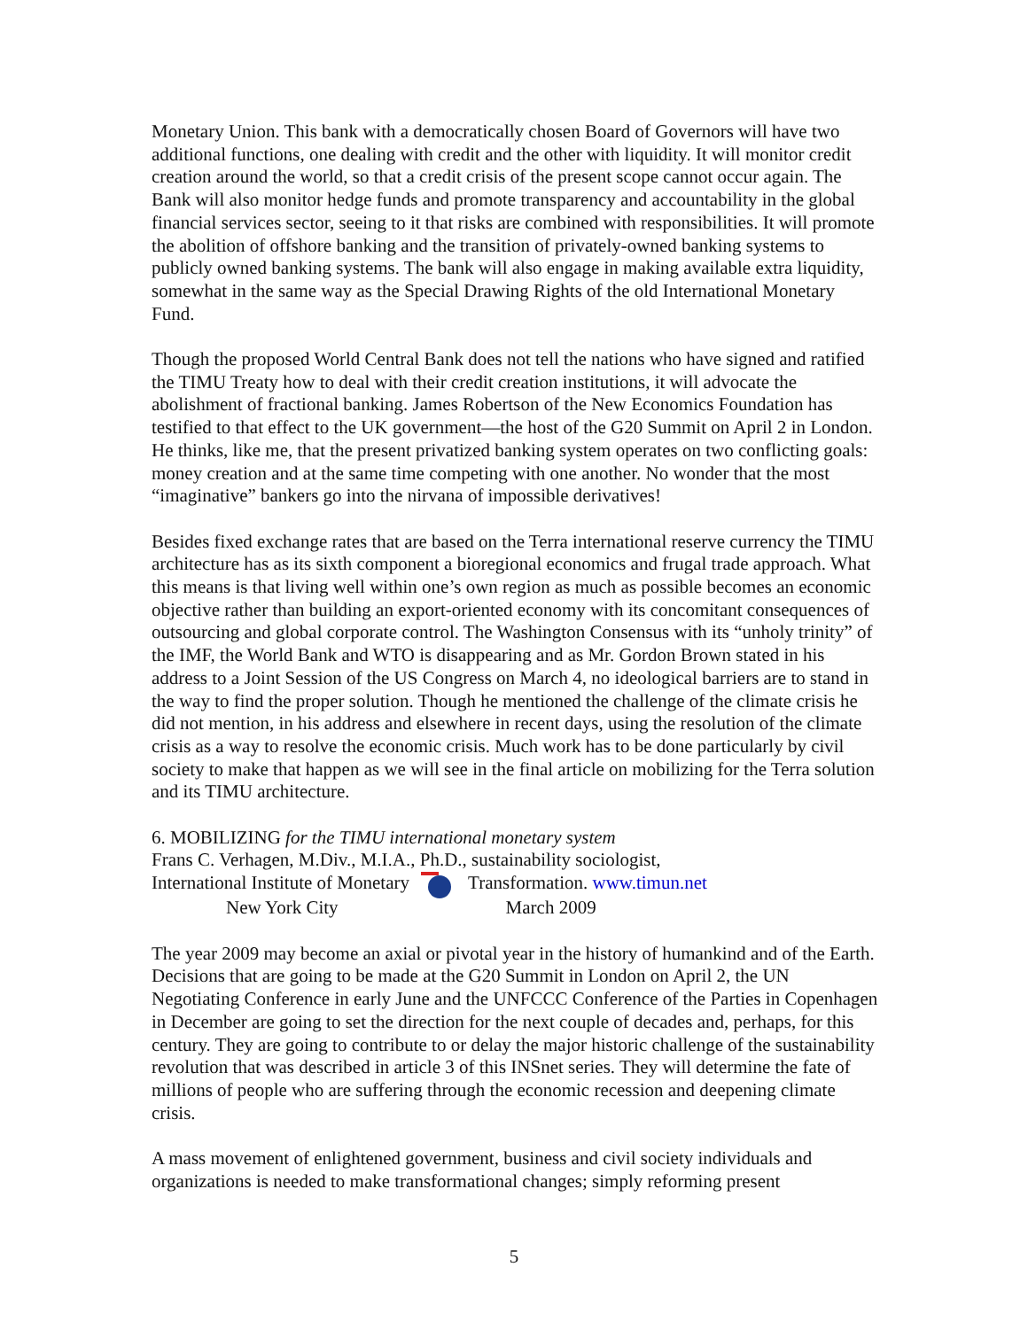Monetary Union. This bank with a democratically chosen Board of Governors will have two additional functions, one dealing with credit and the other with liquidity. It will monitor credit creation around the world, so that a credit crisis of the present scope cannot occur again. The Bank will also monitor hedge funds and promote transparency and accountability in the global financial services sector, seeing to it that risks are combined with responsibilities. It will promote the abolition of offshore banking and the transition of privately-owned banking systems to publicly owned banking systems. The bank will also engage in making available extra liquidity, somewhat in the same way as the Special Drawing Rights of the old International Monetary Fund.
Though the proposed World Central Bank does not tell the nations who have signed and ratified the TIMU Treaty how to deal with their credit creation institutions, it will advocate the abolishment of fractional banking. James Robertson of the New Economics Foundation has testified to that effect to the UK government—the host of the G20 Summit on April 2 in London. He thinks, like me, that the present privatized banking system operates on two conflicting goals: money creation and at the same time competing with one another. No wonder that the most “imaginative” bankers go into the nirvana of impossible derivatives!
Besides fixed exchange rates that are based on the Terra international reserve currency the TIMU architecture has as its sixth component a bioregional economics and frugal trade approach. What this means is that living well within one’s own region as much as possible becomes an economic objective rather than building an export-oriented economy with its concomitant consequences of outsourcing and global corporate control. The Washington Consensus with its “unholy trinity” of the IMF, the World Bank and WTO is disappearing and as Mr. Gordon Brown stated in his address to a Joint Session of the US Congress on March 4, no ideological barriers are to stand in the way to find the proper solution. Though he mentioned the challenge of the climate crisis he did not mention, in his address and elsewhere in recent days, using the resolution of the climate crisis as a way to resolve the economic crisis. Much work has to be done particularly by civil society to make that happen as we will see in the final article on mobilizing for the Terra solution and its TIMU architecture.
6. MOBILIZING for the TIMU international monetary system
Frans C. Verhagen, M.Div., M.I.A., Ph.D., sustainability sociologist,
International Institute of Monetary Transformation. www.timun.net
New York City March 2009
The year 2009 may become an axial or pivotal year in the history of humankind and of the Earth. Decisions that are going to be made at the G20 Summit in London on April 2, the UN Negotiating Conference in early June and the UNFCCC Conference of the Parties in Copenhagen in December are going to set the direction for the next couple of decades and, perhaps, for this century. They are going to contribute to or delay the major historic challenge of the sustainability revolution that was described in article 3 of this INSnet series. They will determine the fate of millions of people who are suffering through the economic recession and deepening climate crisis.
A mass movement of enlightened government, business and civil society individuals and organizations is needed to make transformational changes; simply reforming present
5